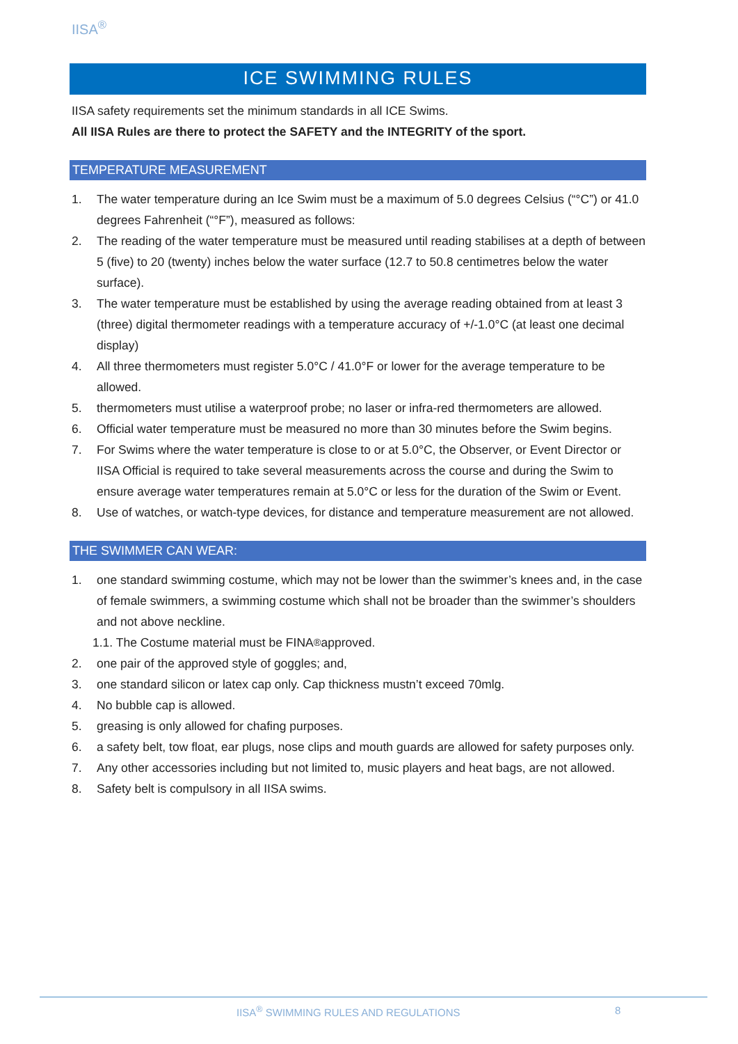IISA<sup>®</sup>
ICE SWIMMING RULES
IISA safety requirements set the minimum standards in all ICE Swims.
All IISA Rules are there to protect the SAFETY and the INTEGRITY of the sport.
TEMPERATURE MEASUREMENT
1. The water temperature during an Ice Swim must be a maximum of 5.0 degrees Celsius (“°C”) or 41.0 degrees Fahrenheit (“°F”), measured as follows:
2. The reading of the water temperature must be measured until reading stabilises at a depth of between 5 (five) to 20 (twenty) inches below the water surface (12.7 to 50.8 centimetres below the water surface).
3. The water temperature must be established by using the average reading obtained from at least 3 (three) digital thermometer readings with a temperature accuracy of +/-1.0°C (at least one decimal display)
4. All three thermometers must register 5.0°C / 41.0°F or lower for the average temperature to be allowed.
5. thermometers must utilise a waterproof probe; no laser or infra-red thermometers are allowed.
6. Official water temperature must be measured no more than 30 minutes before the Swim begins.
7. For Swims where the water temperature is close to or at 5.0°C, the Observer, or Event Director or IISA Official is required to take several measurements across the course and during the Swim to ensure average water temperatures remain at 5.0°C or less for the duration of the Swim or Event.
8. Use of watches, or watch-type devices, for distance and temperature measurement are not allowed.
THE SWIMMER CAN WEAR:
1. one standard swimming costume, which may not be lower than the swimmer’s knees and, in the case of female swimmers, a swimming costume which shall not be broader than the swimmer’s shoulders and not above neckline.
1.1. The Costume material must be FINA<sup>®</sup> approved.
2. one pair of the approved style of goggles; and,
3. one standard silicon or latex cap only. Cap thickness mustn’t exceed 70mlg.
4. No bubble cap is allowed.
5. greasing is only allowed for chafing purposes.
6. a safety belt, tow float, ear plugs, nose clips and mouth guards are allowed for safety purposes only.
7. Any other accessories including but not limited to, music players and heat bags, are not allowed.
8. Safety belt is compulsory in all IISA swims.
IISA<sup>®</sup> SWIMMING RULES AND REGULATIONS
8